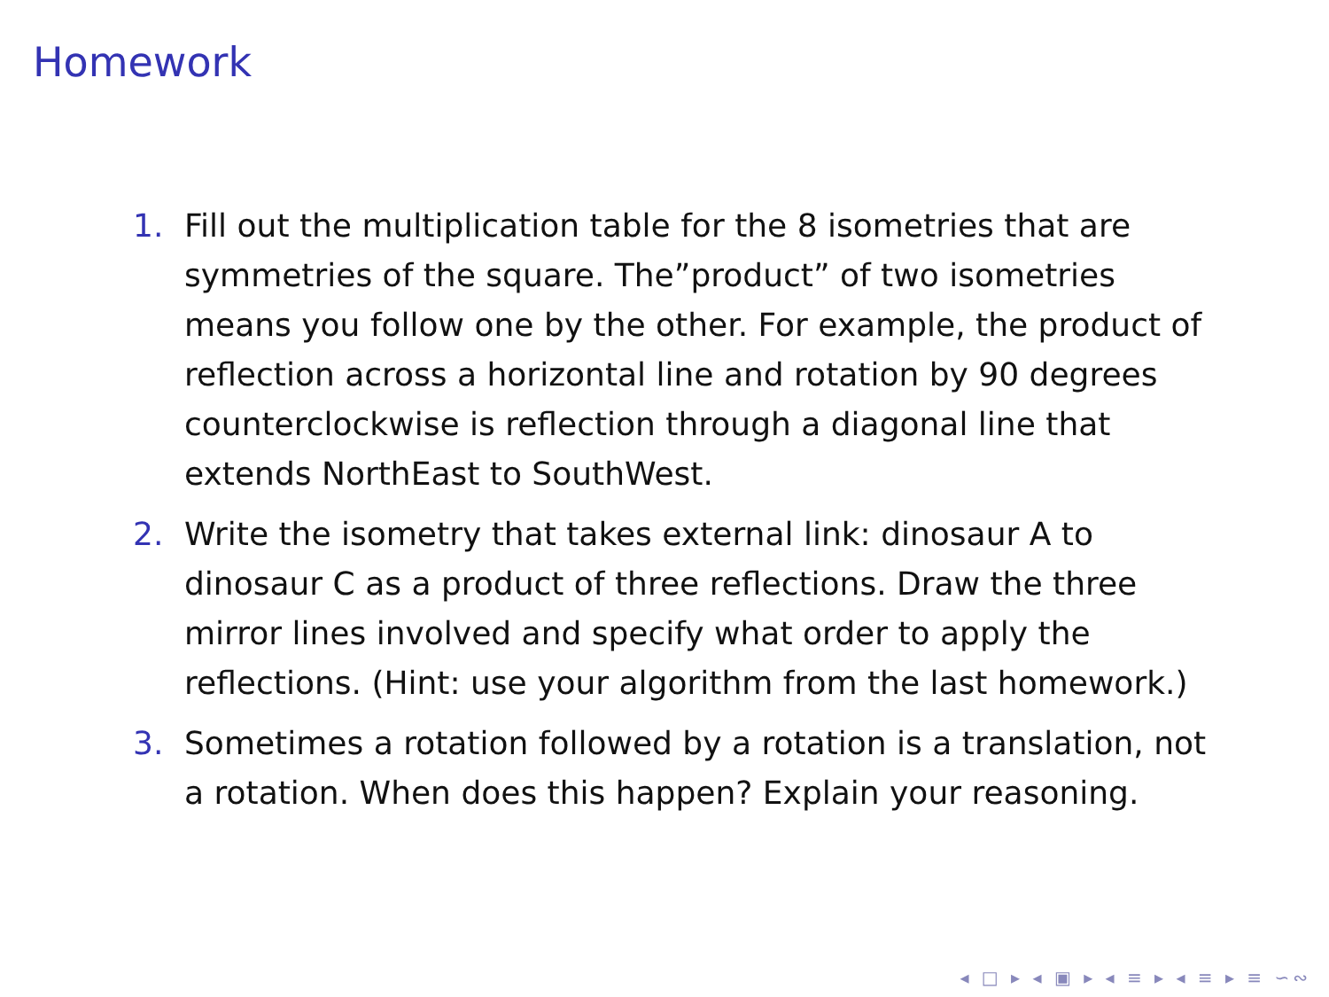Homework
1. Fill out the multiplication table for the 8 isometries that are symmetries of the square. The”product” of two isometries means you follow one by the other. For example, the product of reflection across a horizontal line and rotation by 90 degrees counterclockwise is reflection through a diagonal line that extends NorthEast to SouthWest.
2. Write the isometry that takes external link: dinosaur A to dinosaur C as a product of three reflections. Draw the three mirror lines involved and specify what order to apply the reflections. (Hint: use your algorithm from the last homework.)
3. Sometimes a rotation followed by a rotation is a translation, not a rotation. When does this happen? Explain your reasoning.
◂ □ ▸ ◂ ▣ ▸ ◂ ≡ ▸ ◂ ≡ ▸ ≡ ∽∾